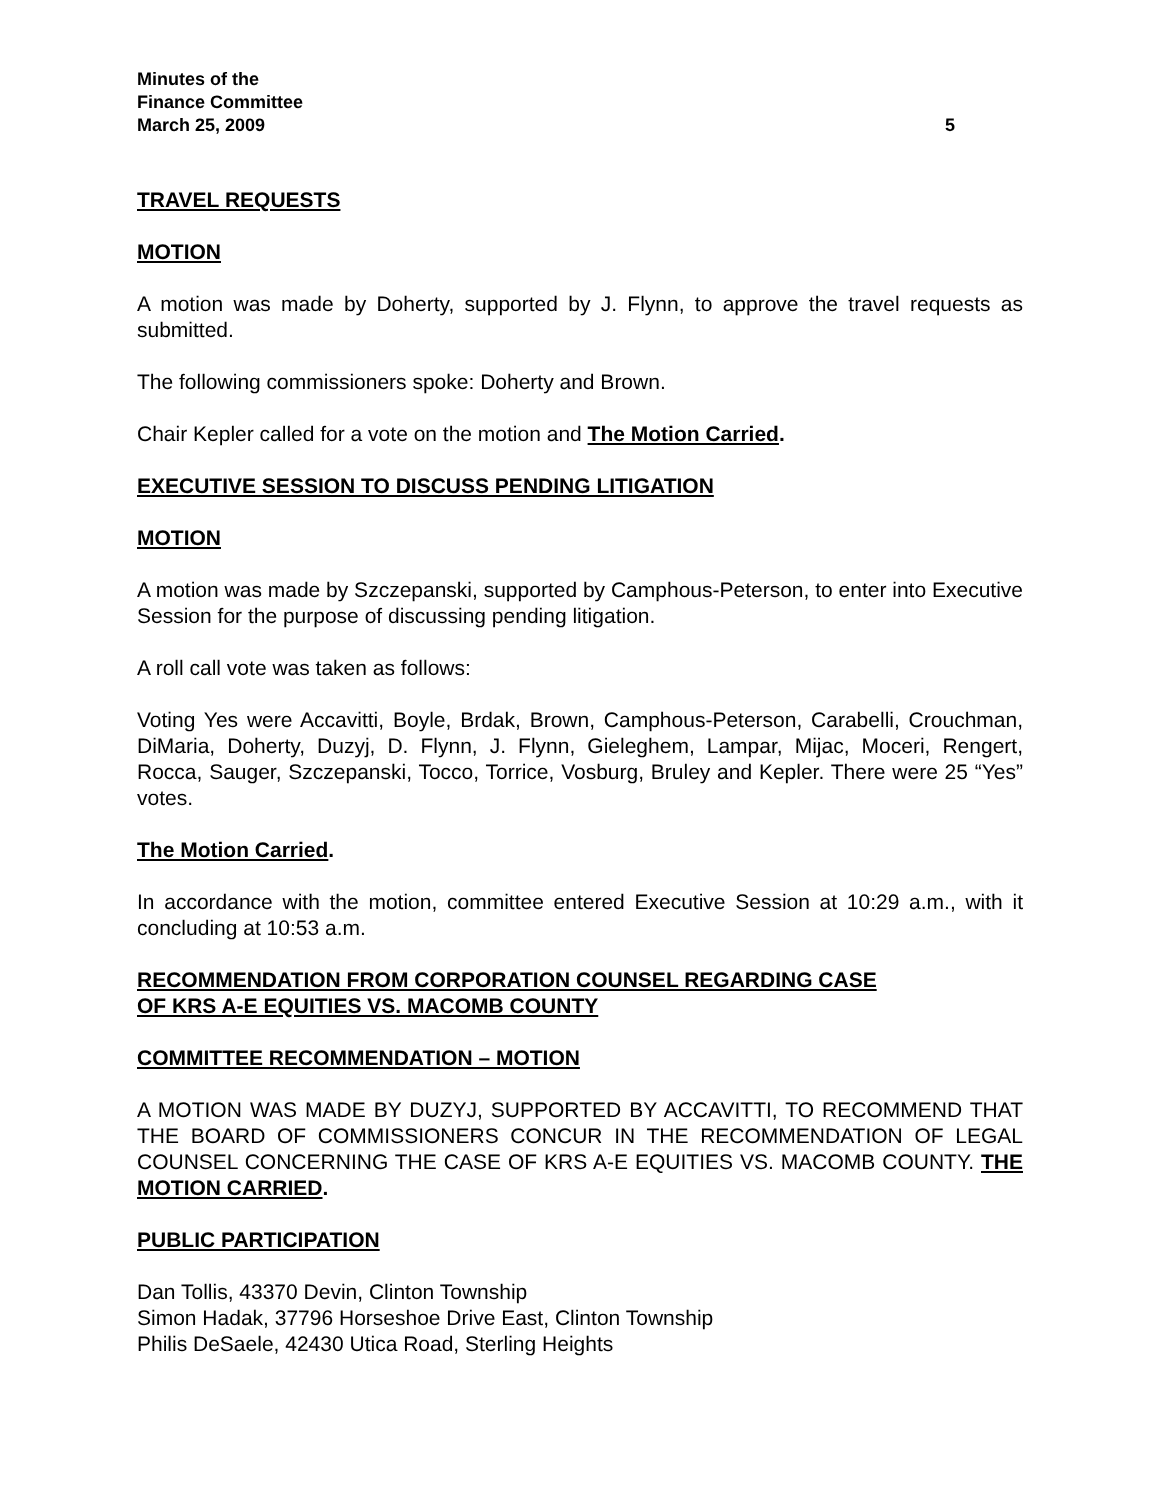Minutes of the
Finance Committee
March 25, 2009 5
TRAVEL REQUESTS
MOTION
A motion was made by Doherty, supported by J. Flynn, to approve the travel requests as submitted.
The following commissioners spoke: Doherty and Brown.
Chair Kepler called for a vote on the motion and The Motion Carried.
EXECUTIVE SESSION TO DISCUSS PENDING LITIGATION
MOTION
A motion was made by Szczepanski, supported by Camphous-Peterson, to enter into Executive Session for the purpose of discussing pending litigation.
A roll call vote was taken as follows:
Voting Yes were Accavitti, Boyle, Brdak, Brown, Camphous-Peterson, Carabelli, Crouchman, DiMaria, Doherty, Duzyj, D. Flynn, J. Flynn, Gieleghem, Lampar, Mijac, Moceri, Rengert, Rocca, Sauger, Szczepanski, Tocco, Torrice, Vosburg, Bruley and Kepler. There were 25 “Yes” votes.
The Motion Carried.
In accordance with the motion, committee entered Executive Session at 10:29 a.m., with it concluding at 10:53 a.m.
RECOMMENDATION FROM CORPORATION COUNSEL REGARDING CASE
OF KRS A-E EQUITIES VS. MACOMB COUNTY
COMMITTEE RECOMMENDATION – MOTION
A MOTION WAS MADE BY DUZYJ, SUPPORTED BY ACCAVITTI, TO RECOMMEND THAT THE BOARD OF COMMISSIONERS CONCUR IN THE RECOMMENDATION OF LEGAL COUNSEL CONCERNING THE CASE OF KRS A-E EQUITIES VS. MACOMB COUNTY. THE MOTION CARRIED.
PUBLIC PARTICIPATION
Dan Tollis, 43370 Devin, Clinton Township
Simon Hadak, 37796 Horseshoe Drive East, Clinton Township
Philis DeSaele, 42430 Utica Road, Sterling Heights